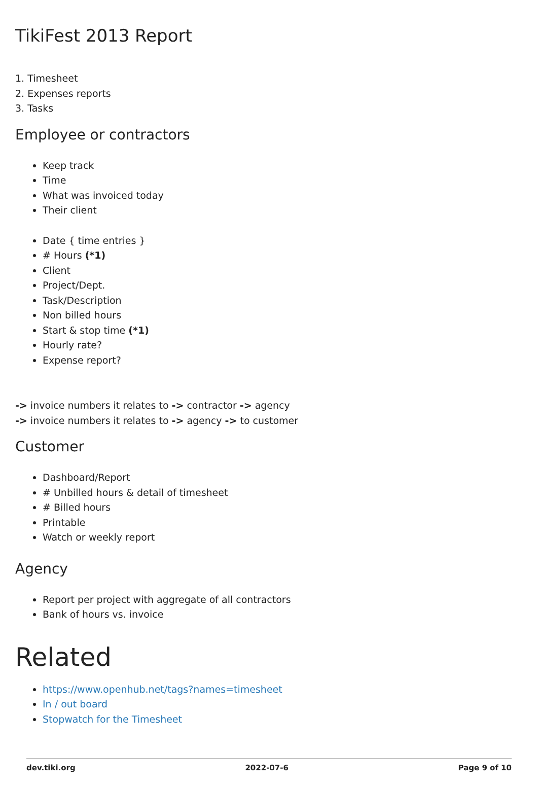TikiFest 2013 Report
1. Timesheet
2. Expenses reports
3. Tasks
Employee or contractors
Keep track
Time
What was invoiced today
Their client
Date { time entries }
# Hours (*1)
Client
Project/Dept.
Task/Description
Non billed hours
Start & stop time (*1)
Hourly rate?
Expense report?
-> invoice numbers it relates to -> contractor -> agency
-> invoice numbers it relates to -> agency -> to customer
Customer
Dashboard/Report
# Unbilled hours & detail of timesheet
# Billed hours
Printable
Watch or weekly report
Agency
Report per project with aggregate of all contractors
Bank of hours vs. invoice
Related
https://www.openhub.net/tags?names=timesheet
In / out board
Stopwatch for the Timesheet
dev.tiki.org 2022-07-6 Page 9 of 10